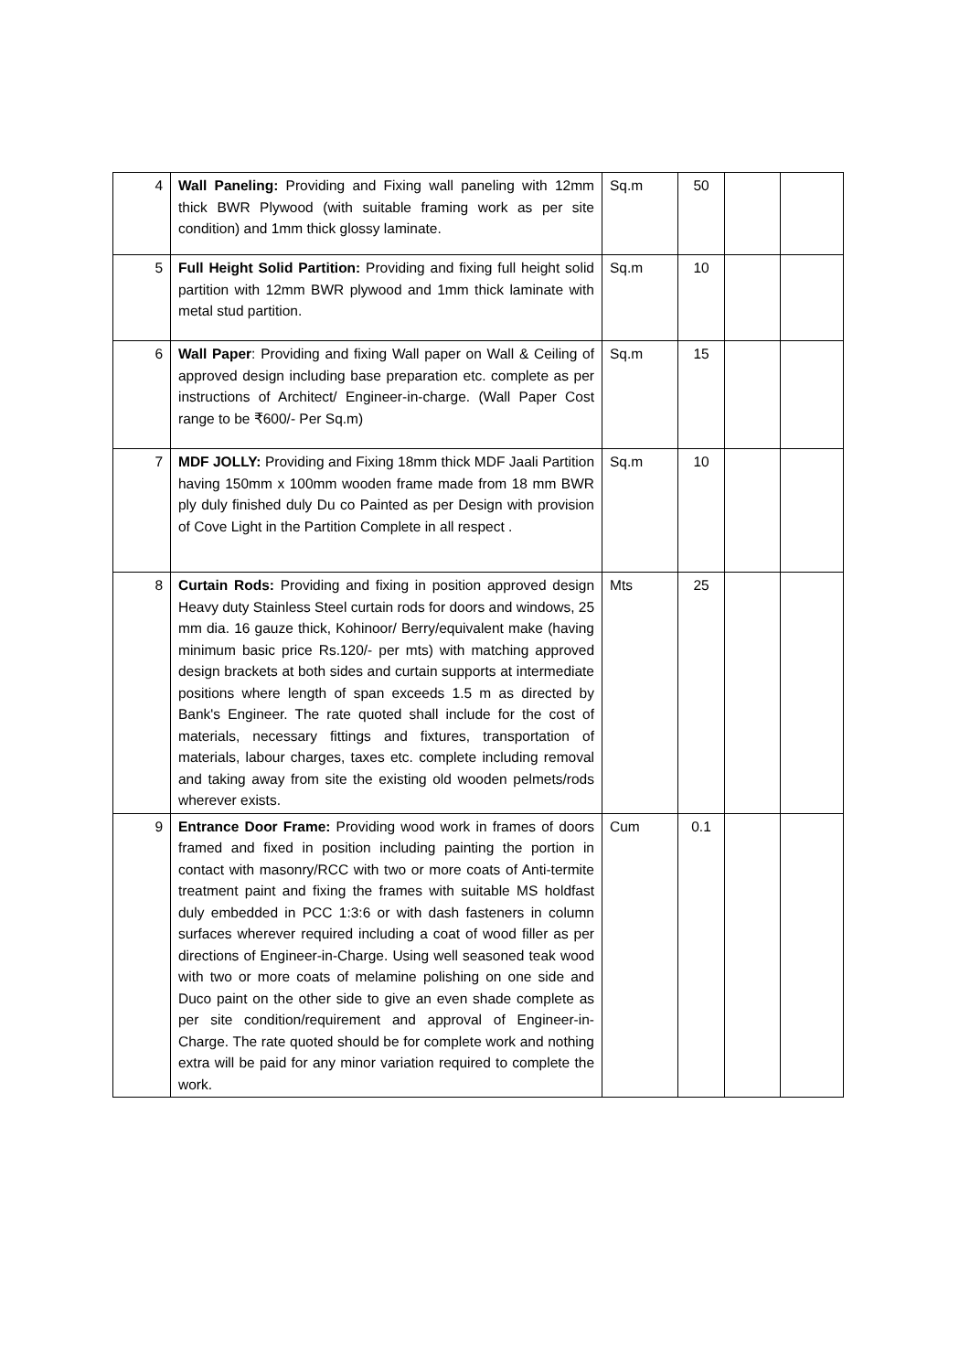| 4 | Wall Paneling: Providing and Fixing wall paneling with 12mm thick BWR Plywood (with suitable framing work as per site condition) and 1mm thick glossy laminate. | Sq.m | 50 | | |
| 5 | Full Height Solid Partition: Providing and fixing full height solid partition with 12mm BWR plywood and 1mm thick laminate with metal stud partition. | Sq.m | 10 | | |
| 6 | Wall Paper : Providing and fixing Wall paper on Wall & Ceiling of approved design including base preparation etc. complete as per instructions of Architect/ Engineer-in-charge. (Wall Paper Cost range to be ₹600/- Per Sq.m) | Sq.m | 15 | | |
| 7 | MDF JOLLY: Providing and Fixing 18mm thick MDF Jaali Partition having 150mm x 100mm wooden frame made from 18 mm BWR ply duly finished duly Du co Painted as per Design with provision of Cove Light in the Partition Complete in all respect . | Sq.m | 10 | | |
| 8 | Curtain Rods: Providing and fixing in position approved design Heavy duty Stainless Steel curtain rods for doors and windows, 25 mm dia. 16 gauze thick, Kohinoor/ Berry/equivalent make (having minimum basic price Rs.120/- per mts) with matching approved design brackets at both sides and curtain supports at intermediate positions where length of span exceeds 1.5 m as directed by Bank's Engineer. The rate quoted shall include for the cost of materials, necessary fittings and fixtures, transportation of materials, labour charges, taxes etc. complete including removal and taking away from site the existing old wooden pelmets/rods wherever exists. | Mts | 25 | | |
| 9 | Entrance Door Frame: Providing wood work in frames of doors framed and fixed in position including painting the portion in contact with masonry/RCC with two or more coats of Anti-termite treatment paint and fixing the frames with suitable MS holdfast duly embedded in PCC 1:3:6 or with dash fasteners in column surfaces wherever required including a coat of wood filler as per directions of Engineer-in-Charge. Using well seasoned teak wood with two or more coats of melamine polishing on one side and Duco paint on the other side to give an even shade complete as per site condition/requirement and approval of Engineer-in-Charge. The rate quoted should be for complete work and nothing extra will be paid for any minor variation required to complete the work. | Cum | 0.1 | | |